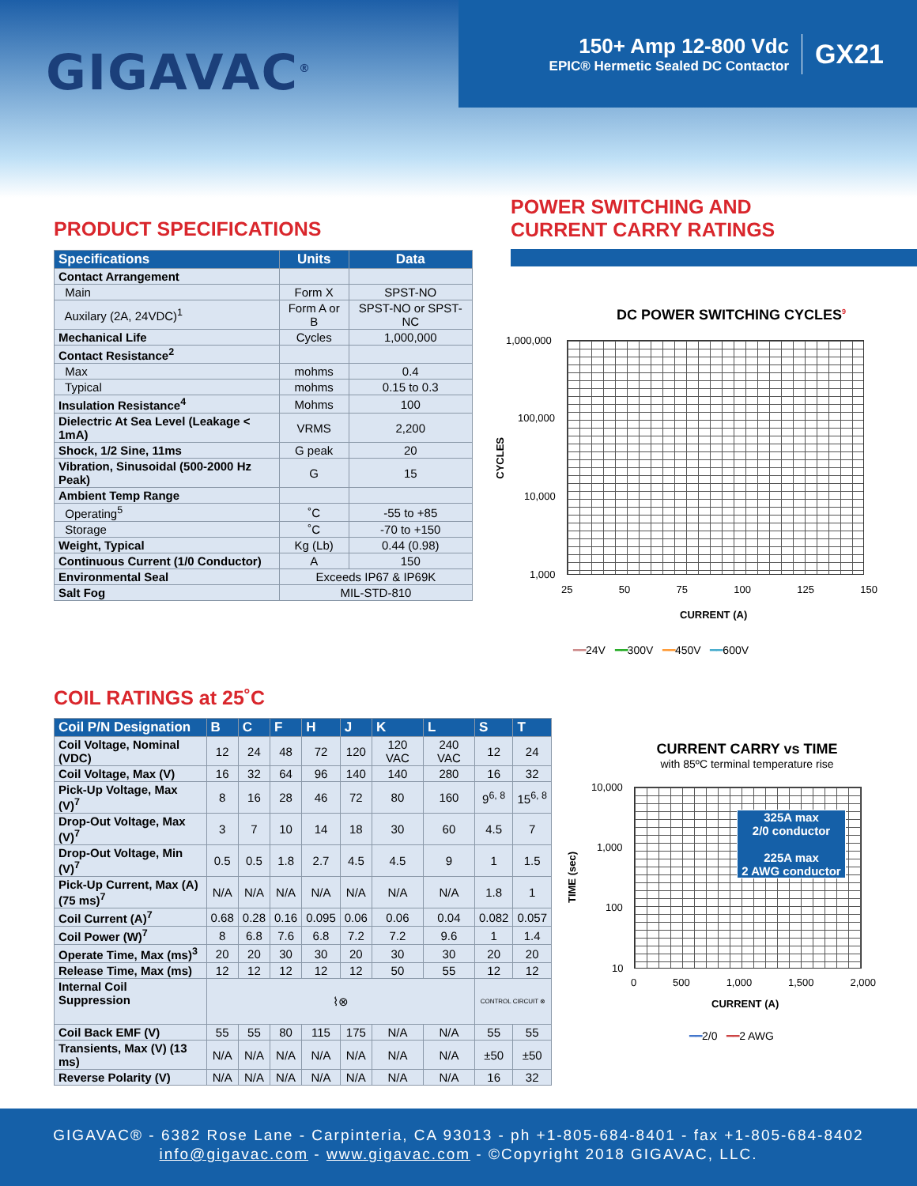GIGAVAC<sup>®</sup>
150+ Amp 12-800 Vdc
EPIC® Hermetic Sealed DC Contactor
GX21
PRODUCT SPECIFICATIONS
| Specifications | Units | Data |
| --- | --- | --- |
| Contact Arrangement | | |
| Main | Form X | SPST-NO |
| Auxilary (2A, 24VDC)<sup>1</sup> | Form A or B | SPST-NO or SPST-NC |
| Mechanical Life | Cycles | 1,000,000 |
| Contact Resistance<sup>2</sup> | | |
| Max | mohms | 0.4 |
| Typical | mohms | 0.15 to 0.3 |
| Insulation Resistance<sup>4</sup> | Mohms | 100 |
| Dielectric At Sea Level (Leakage < 1mA) | VRMS | 2,200 |
| Shock, 1/2 Sine, 11ms | G peak | 20 |
| Vibration, Sinusoidal (500-2000 Hz Peak) | G | 15 |
| Ambient Temp Range | | |
| Operating<sup>5</sup> | ˚C | -55 to +85 |
| Storage | ˚C | -70 to +150 |
| Weight, Typical | Kg (Lb) | 0.44 (0.98) |
| Continuous Current (1/0 Conductor) | A | 150 |
| Environmental Seal | Exceeds IP67 & IP69K | |
| Salt Fog | MIL-STD-810 | |
POWER SWITCHING AND
CURRENT CARRY RATINGS
DC POWER SWITCHING CYCLES<sup>9</sup>
1,000,000
100,000
10,000
1,000
CYCLES
25 50 75 100 125 150
CURRENT (A)
━━24V ━━300V ━━450V ━━600V
COIL RATINGS at 25˚C
| Coil P/N Designation | B | C | F | H | J | K | L | S | T |
| --- | --- | --- | --- | --- | --- | --- | --- | --- | --- |
| Coil Voltage, Nominal (VDC) | 12 | 24 | 48 | 72 | 120 | 120 VAC | 240 VAC | 12 | 24 |
| Coil Voltage, Max (V) | 16 | 32 | 64 | 96 | 140 | 140 | 280 | 16 | 32 |
| Pick-Up Voltage, Max (V)<sup>7</sup> | 8 | 16 | 28 | 46 | 72 | 80 | 160 | 9<sup>6, 8</sup> | 15<sup>6, 8</sup> |
| Drop-Out Voltage, Max (V)<sup>7</sup> | 3 | 7 | 10 | 14 | 18 | 30 | 60 | 4.5 | 7 |
| Drop-Out Voltage, Min (V)<sup>7</sup> | 0.5 | 0.5 | 1.8 | 2.7 | 4.5 | 4.5 | 9 | 1 | 1.5 |
| Pick-Up Current, Max (A) (75 ms)<sup>7</sup> | N/A | N/A | N/A | N/A | N/A | N/A | N/A | 1.8 | 1 |
| Coil Current (A)<sup>7</sup> | 0.68 | 0.28 | 0.16 | 0.095 | 0.06 | 0.06 | 0.04 | 0.082 | 0.057 |
| Coil Power (W)<sup>7</sup> | 8 | 6.8 | 7.6 | 6.8 | 7.2 | 7.2 | 9.6 | 1 | 1.4 |
| Operate Time, Max (ms)<sup>3</sup> | 20 | 20 | 30 | 30 | 20 | 30 | 30 | 20 | 20 |
| Release Time, Max (ms) | 12 | 12 | 12 | 12 | 12 | 50 | 55 | 12 | 12 |
| Internal Coil Suppression | ⌇⊗ | | | | | | | CONTROL CIRCUIT ⊗ | |
| Coil Back EMF (V) | 55 | 55 | 80 | 115 | 175 | N/A | N/A | 55 | 55 |
| Transients, Max (V) (13 ms) | N/A | N/A | N/A | N/A | N/A | N/A | N/A | ±50 | ±50 |
| Reverse Polarity (V) | N/A | N/A | N/A | N/A | N/A | N/A | N/A | 16 | 32 |
CURRENT CARRY vs TIME
with 85ºC terminal temperature rise
10,000
1,000
100
10
TIME (sec)
325A max
2/0 conductor
225A max
2 AWG conductor
0 500 1,000 1,500 2,000
CURRENT (A)
━━2/0 ━━2 AWG
GIGAVAC® - 6382 Rose Lane - Carpinteria, CA 93013 - ph +1-805-684-8401 - fax +1-805-684-8402
info@gigavac.com - www.gigavac.com - ©Copyright 2018 GIGAVAC, LLC.